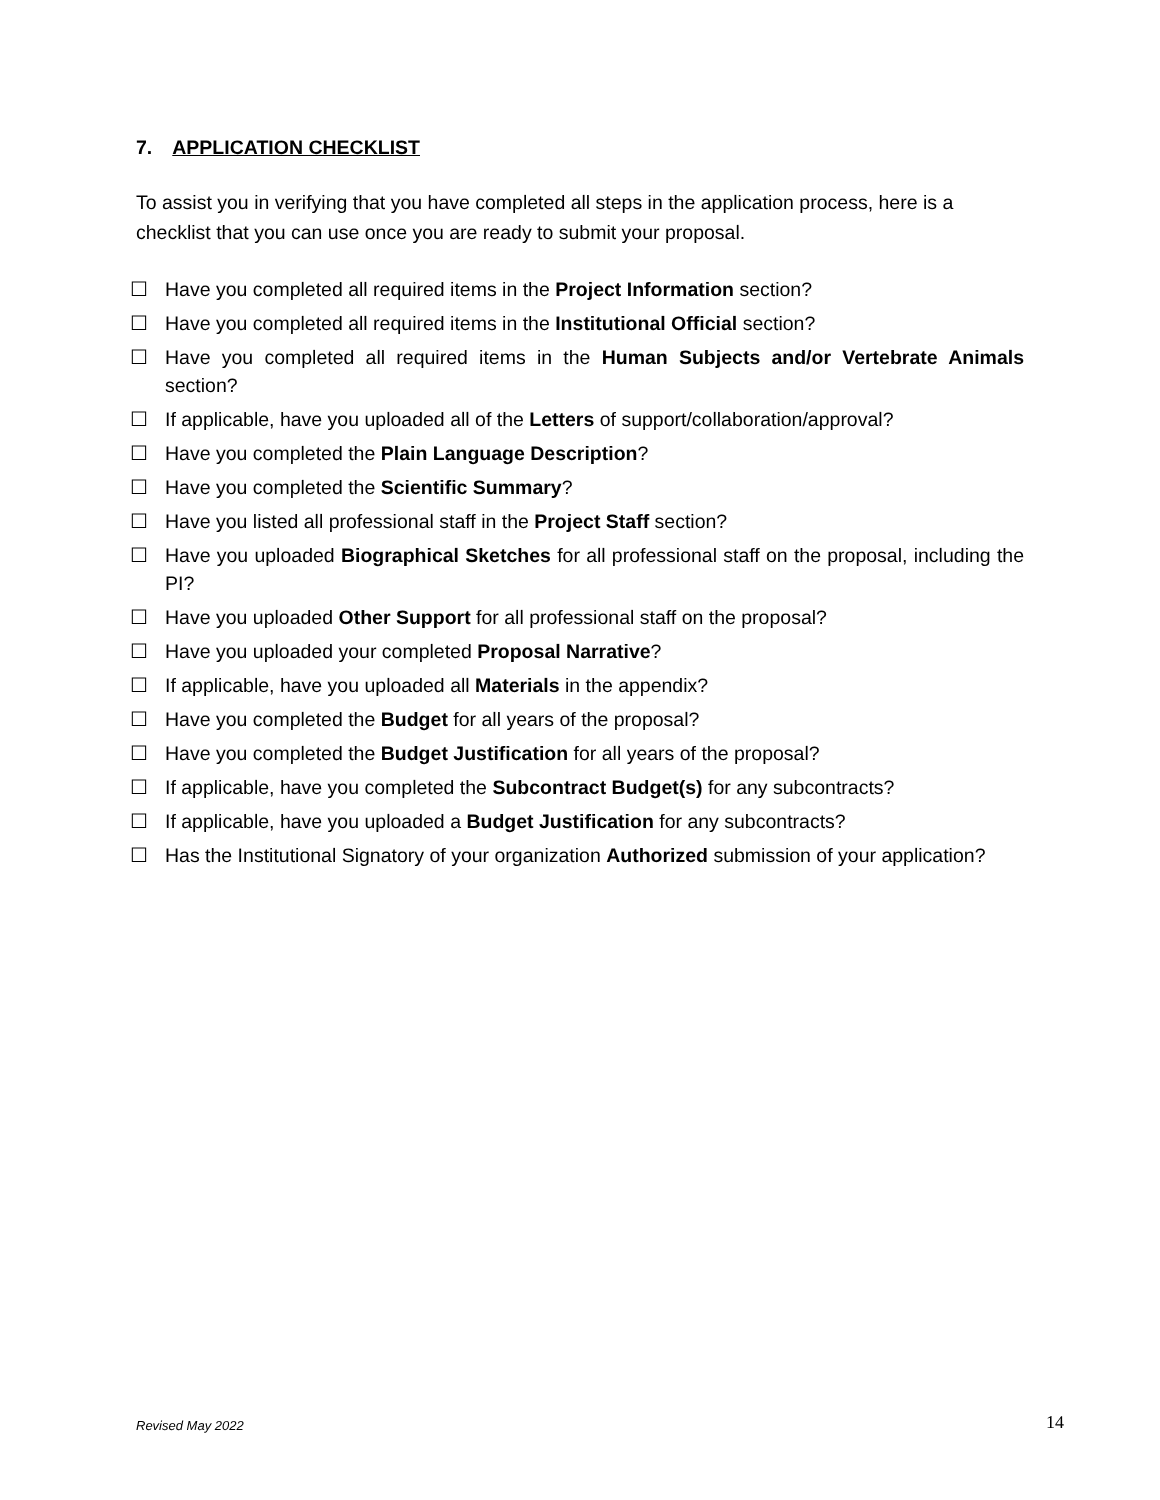7. APPLICATION CHECKLIST
To assist you in verifying that you have completed all steps in the application process, here is a checklist that you can use once you are ready to submit your proposal.
☐ Have you completed all required items in the Project Information section?
☐ Have you completed all required items in the Institutional Official section?
☐ Have you completed all required items in the Human Subjects and/or Vertebrate Animals section?
☐ If applicable, have you uploaded all of the Letters of support/collaboration/approval?
☐ Have you completed the Plain Language Description?
☐ Have you completed the Scientific Summary?
☐ Have you listed all professional staff in the Project Staff section?
☐ Have you uploaded Biographical Sketches for all professional staff on the proposal, including the PI?
☐ Have you uploaded Other Support for all professional staff on the proposal?
☐ Have you uploaded your completed Proposal Narrative?
☐ If applicable, have you uploaded all Materials in the appendix?
☐ Have you completed the Budget for all years of the proposal?
☐ Have you completed the Budget Justification for all years of the proposal?
☐ If applicable, have you completed the Subcontract Budget(s) for any subcontracts?
☐ If applicable, have you uploaded a Budget Justification for any subcontracts?
☐ Has the Institutional Signatory of your organization Authorized submission of your application?
Revised May 2022 14